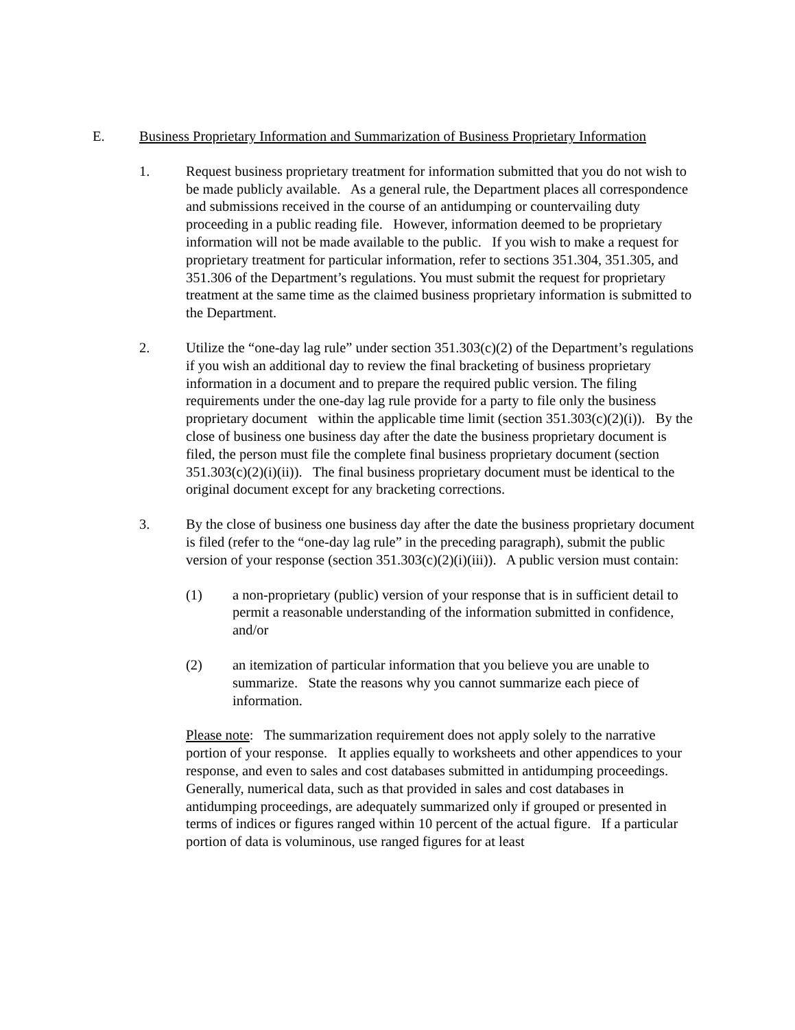E. Business Proprietary Information and Summarization of Business Proprietary Information
1. Request business proprietary treatment for information submitted that you do not wish to be made publicly available. As a general rule, the Department places all correspondence and submissions received in the course of an antidumping or countervailing duty proceeding in a public reading file. However, information deemed to be proprietary information will not be made available to the public. If you wish to make a request for proprietary treatment for particular information, refer to sections 351.304, 351.305, and 351.306 of the Department’s regulations. You must submit the request for proprietary treatment at the same time as the claimed business proprietary information is submitted to the Department.
2. Utilize the “one-day lag rule” under section 351.303(c)(2) of the Department’s regulations if you wish an additional day to review the final bracketing of business proprietary information in a document and to prepare the required public version. The filing requirements under the one-day lag rule provide for a party to file only the business proprietary document within the applicable time limit (section 351.303(c)(2)(i)). By the close of business one business day after the date the business proprietary document is filed, the person must file the complete final business proprietary document (section 351.303(c)(2)(i)(ii)). The final business proprietary document must be identical to the original document except for any bracketing corrections.
3. By the close of business one business day after the date the business proprietary document is filed (refer to the “one-day lag rule” in the preceding paragraph), submit the public version of your response (section 351.303(c)(2)(i)(iii)). A public version must contain:
(1) a non-proprietary (public) version of your response that is in sufficient detail to permit a reasonable understanding of the information submitted in confidence, and/or
(2) an itemization of particular information that you believe you are unable to summarize. State the reasons why you cannot summarize each piece of information.
Please note: The summarization requirement does not apply solely to the narrative portion of your response. It applies equally to worksheets and other appendices to your response, and even to sales and cost databases submitted in antidumping proceedings. Generally, numerical data, such as that provided in sales and cost databases in antidumping proceedings, are adequately summarized only if grouped or presented in terms of indices or figures ranged within 10 percent of the actual figure. If a particular portion of data is voluminous, use ranged figures for at least